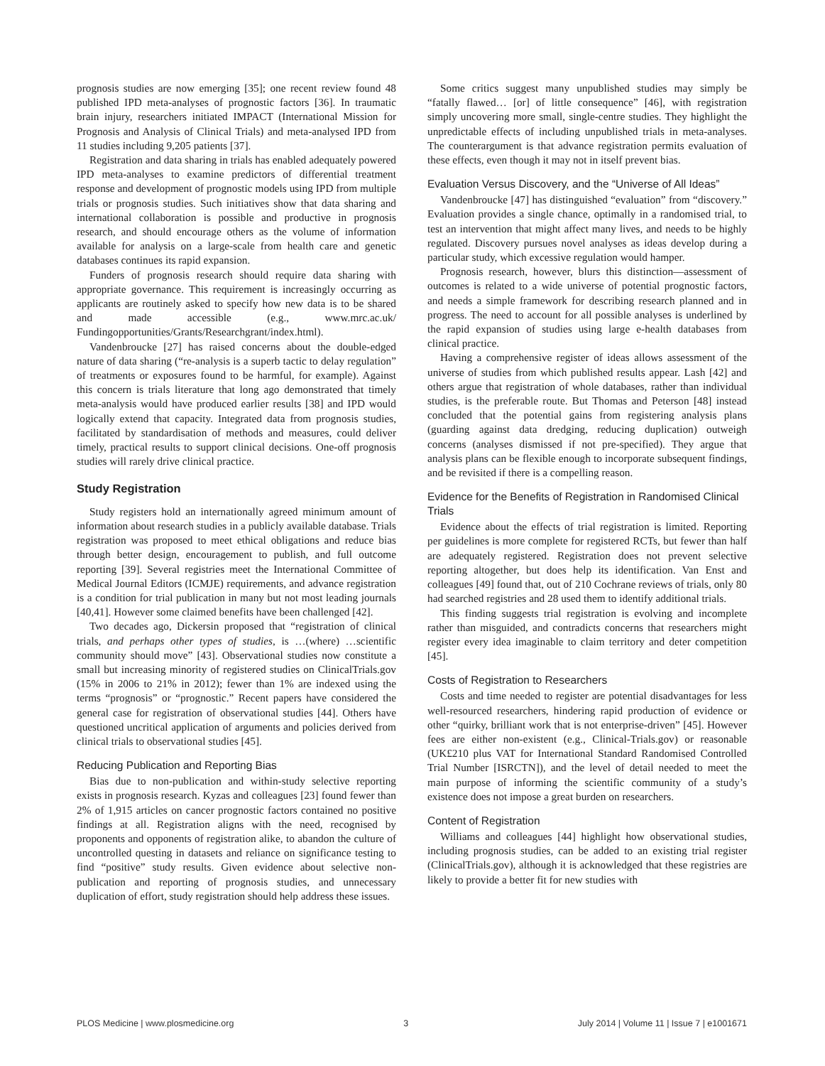prognosis studies are now emerging [35]; one recent review found 48 published IPD meta-analyses of prognostic factors [36]. In traumatic brain injury, researchers initiated IMPACT (International Mission for Prognosis and Analysis of Clinical Trials) and meta-analysed IPD from 11 studies including 9,205 patients [37].
Registration and data sharing in trials has enabled adequately powered IPD meta-analyses to examine predictors of differential treatment response and development of prognostic models using IPD from multiple trials or prognosis studies. Such initiatives show that data sharing and international collaboration is possible and productive in prognosis research, and should encourage others as the volume of information available for analysis on a large-scale from health care and genetic databases continues its rapid expansion.
Funders of prognosis research should require data sharing with appropriate governance. This requirement is increasingly occurring as applicants are routinely asked to specify how new data is to be shared and made accessible (e.g., www.mrc.ac.uk/ Fundingopportunities/Grants/Researchgrant/index.html).
Vandenbroucke [27] has raised concerns about the double-edged nature of data sharing (“re-analysis is a superb tactic to delay regulation” of treatments or exposures found to be harmful, for example). Against this concern is trials literature that long ago demonstrated that timely meta-analysis would have produced earlier results [38] and IPD would logically extend that capacity. Integrated data from prognosis studies, facilitated by standardisation of methods and measures, could deliver timely, practical results to support clinical decisions. One-off prognosis studies will rarely drive clinical practice.
Study Registration
Study registers hold an internationally agreed minimum amount of information about research studies in a publicly available database. Trials registration was proposed to meet ethical obligations and reduce bias through better design, encouragement to publish, and full outcome reporting [39]. Several registries meet the International Committee of Medical Journal Editors (ICMJE) requirements, and advance registration is a condition for trial publication in many but not most leading journals [40,41]. However some claimed benefits have been challenged [42].
Two decades ago, Dickersin proposed that “registration of clinical trials, and perhaps other types of studies, is …(where) …scientific community should move” [43]. Observational studies now constitute a small but increasing minority of registered studies on ClinicalTrials.gov (15% in 2006 to 21% in 2012); fewer than 1% are indexed using the terms “prognosis” or “prognostic.” Recent papers have considered the general case for registration of observational studies [44]. Others have questioned uncritical application of arguments and policies derived from clinical trials to observational studies [45].
Reducing Publication and Reporting Bias
Bias due to non-publication and within-study selective reporting exists in prognosis research. Kyzas and colleagues [23] found fewer than 2% of 1,915 articles on cancer prognostic factors contained no positive findings at all. Registration aligns with the need, recognised by proponents and opponents of registration alike, to abandon the culture of uncontrolled questing in datasets and reliance on significance testing to find “positive” study results. Given evidence about selective non-publication and reporting of prognosis studies, and unnecessary duplication of effort, study registration should help address these issues.
Some critics suggest many unpublished studies may simply be “fatally flawed… [or] of little consequence” [46], with registration simply uncovering more small, single-centre studies. They highlight the unpredictable effects of including unpublished trials in meta-analyses. The counterargument is that advance registration permits evaluation of these effects, even though it may not in itself prevent bias.
Evaluation Versus Discovery, and the “Universe of All Ideas”
Vandenbroucke [47] has distinguished “evaluation” from “discovery.” Evaluation provides a single chance, optimally in a randomised trial, to test an intervention that might affect many lives, and needs to be highly regulated. Discovery pursues novel analyses as ideas develop during a particular study, which excessive regulation would hamper.
Prognosis research, however, blurs this distinction—assessment of outcomes is related to a wide universe of potential prognostic factors, and needs a simple framework for describing research planned and in progress. The need to account for all possible analyses is underlined by the rapid expansion of studies using large e-health databases from clinical practice.
Having a comprehensive register of ideas allows assessment of the universe of studies from which published results appear. Lash [42] and others argue that registration of whole databases, rather than individual studies, is the preferable route. But Thomas and Peterson [48] instead concluded that the potential gains from registering analysis plans (guarding against data dredging, reducing duplication) outweigh concerns (analyses dismissed if not pre-specified). They argue that analysis plans can be flexible enough to incorporate subsequent findings, and be revisited if there is a compelling reason.
Evidence for the Benefits of Registration in Randomised Clinical Trials
Evidence about the effects of trial registration is limited. Reporting per guidelines is more complete for registered RCTs, but fewer than half are adequately registered. Registration does not prevent selective reporting altogether, but does help its identification. Van Enst and colleagues [49] found that, out of 210 Cochrane reviews of trials, only 80 had searched registries and 28 used them to identify additional trials.
This finding suggests trial registration is evolving and incomplete rather than misguided, and contradicts concerns that researchers might register every idea imaginable to claim territory and deter competition [45].
Costs of Registration to Researchers
Costs and time needed to register are potential disadvantages for less well-resourced researchers, hindering rapid production of evidence or other “quirky, brilliant work that is not enterprise-driven” [45]. However fees are either non-existent (e.g., Clinical-Trials.gov) or reasonable (UK£210 plus VAT for International Standard Randomised Controlled Trial Number [ISRCTN]), and the level of detail needed to meet the main purpose of informing the scientific community of a study’s existence does not impose a great burden on researchers.
Content of Registration
Williams and colleagues [44] highlight how observational studies, including prognosis studies, can be added to an existing trial register (ClinicalTrials.gov), although it is acknowledged that these registries are likely to provide a better fit for new studies with
PLOS Medicine | www.plosmedicine.org 3 July 2014 | Volume 11 | Issue 7 | e1001671